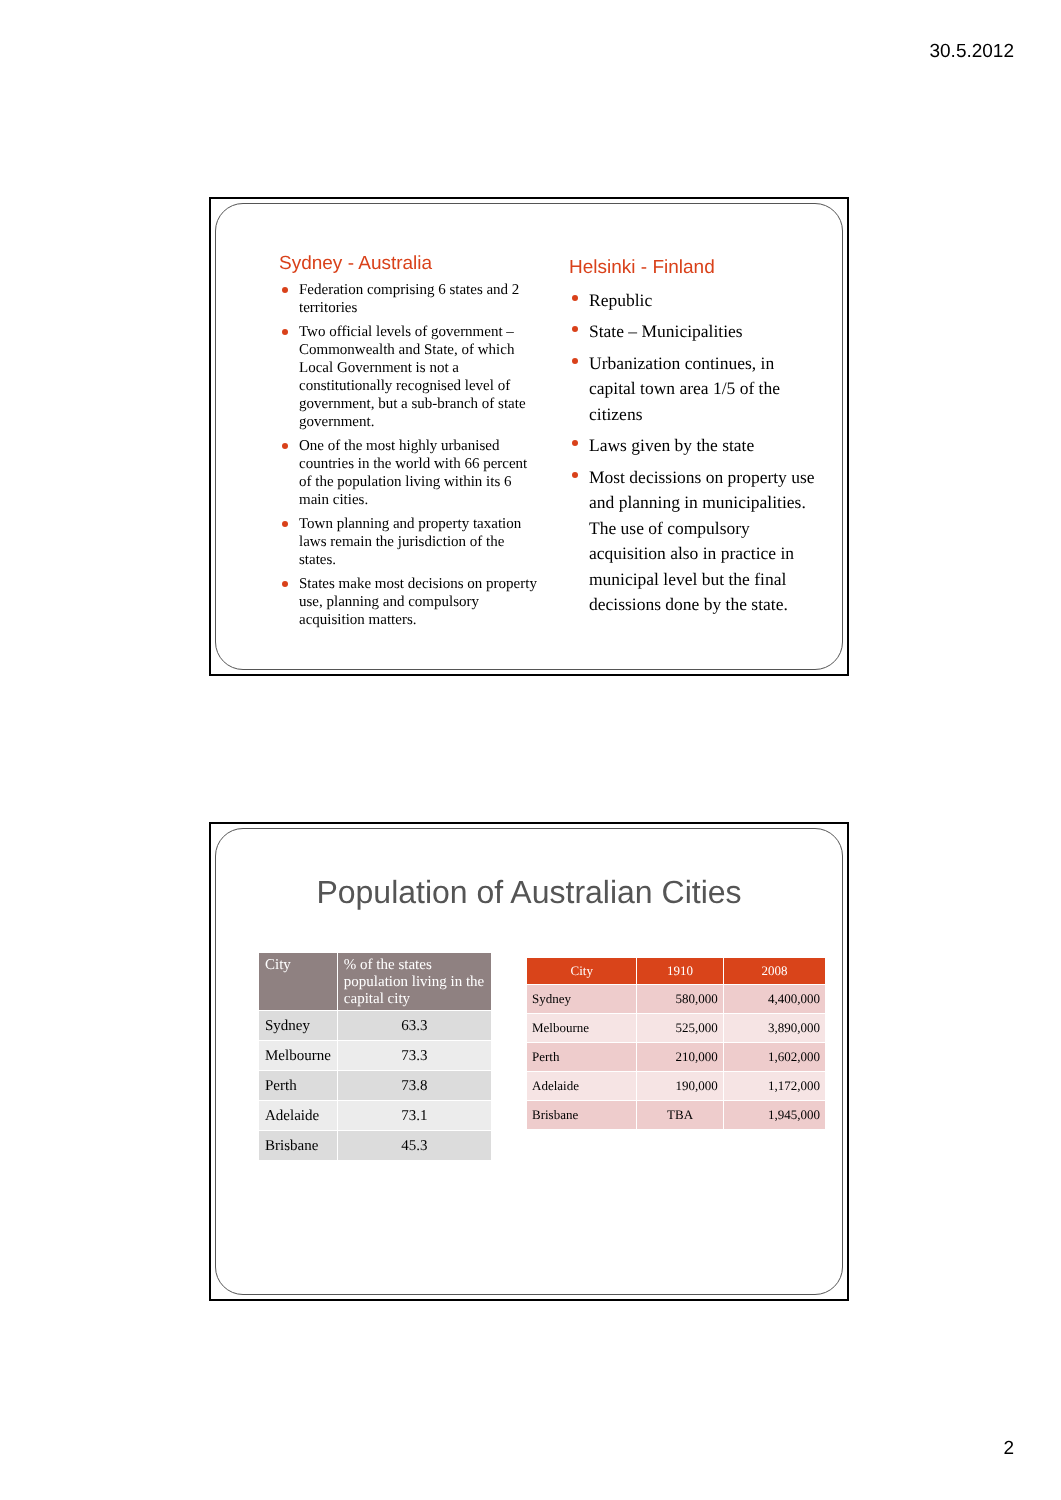30.5.2012
Sydney - Australia
Federation comprising 6 states and 2 territories
Two official levels of government – Commonwealth and State, of which Local Government is not a constitutionally recognised level of government, but a sub-branch of state government.
One of the most highly urbanised countries in the world with 66 percent of the population living within its 6 main cities.
Town planning and property taxation laws remain the jurisdiction of the states.
States make most decisions on property use, planning and compulsory acquisition matters.
Helsinki - Finland
Republic
State – Municipalities
Urbanization continues, in capital town area 1/5 of the citizens
Laws given by the state
Most decissions on property use and planning in municipalities. The use of compulsory acquisition also in practice in municipal level but the final decissions done by the state.
Population of Australian Cities
| City | % of the states population living in the capital city |
| --- | --- |
| Sydney | 63.3 |
| Melbourne | 73.3 |
| Perth | 73.8 |
| Adelaide | 73.1 |
| Brisbane | 45.3 |
| City | 1910 | 2008 |
| --- | --- | --- |
| Sydney | 580,000 | 4,400,000 |
| Melbourne | 525,000 | 3,890,000 |
| Perth | 210,000 | 1,602,000 |
| Adelaide | 190,000 | 1,172,000 |
| Brisbane | TBA | 1,945,000 |
2